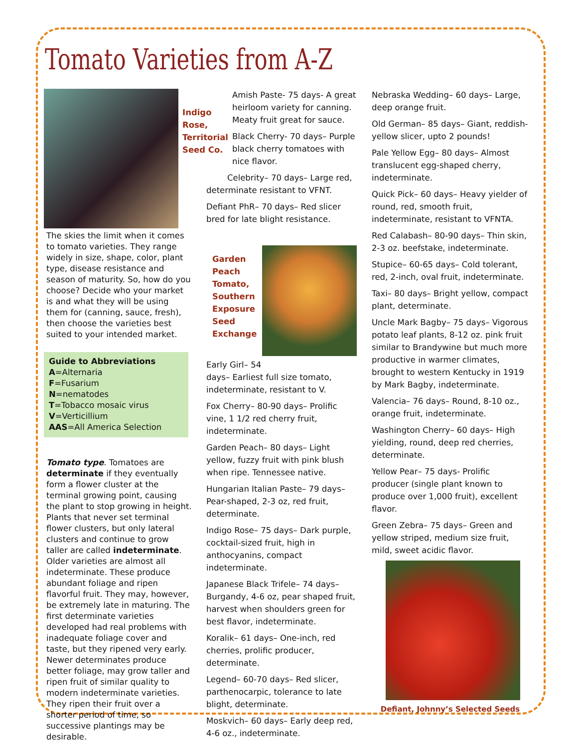Tomato Varieties from A-Z
The skies the limit when it comes to tomato varieties. They range widely in size, shape, color, plant type, disease resistance and season of maturity. So, how do you choose? Decide who your market is and what they will be using them for (canning, sauce, fresh), then choose the varieties best suited to your intended market.
Guide to Abbreviations
A=Alternaria
F=Fusarium
N=nematodes
T=Tobacco mosaic virus
V=Verticillium
AAS=All America Selection
Tomato type. Tomatoes are determinate if they eventually form a flower cluster at the terminal growing point, causing the plant to stop growing in height. Plants that never set terminal flower clusters, but only lateral clusters and continue to grow taller are called indeterminate. Older varieties are almost all indeterminate. These produce abundant foliage and ripen flavorful fruit. They may, however, be extremely late in maturing. The first determinate varieties developed had real problems with inadequate foliage cover and taste, but they ripened very early. Newer determinates produce better foliage, may grow taller and ripen fruit of similar quality to modern indeterminate varieties. They ripen their fruit over a shorter period of time, so successive plantings may be desirable.
Indigo Rose, Territorial Seed Co.
Amish Paste- 75 days- A great heirloom variety for canning. Meaty fruit great for sauce.
Black Cherry- 70 days– Purple black cherry tomatoes with nice flavor.
Celebrity– 70 days– Large red, determinate resistant to VFNT.
Defiant PhR– 70 days– Red slicer bred for late blight resistance.
Garden Peach Tomato, Southern Exposure Seed Exchange
Early Girl– 54
days– Earliest full size tomato, indeterminate, resistant to V.
Fox Cherry– 80-90 days– Prolific vine, 1 1/2 red cherry fruit, indeterminate.
Garden Peach– 80 days– Light yellow, fuzzy fruit with pink blush when ripe. Tennessee native.
Hungarian Italian Paste– 79 days– Pear-shaped, 2-3 oz, red fruit, determinate.
Indigo Rose– 75 days– Dark purple, cocktail-sized fruit, high in anthocyanins, compact indeterminate.
Japanese Black Trifele– 74 days– Burgandy, 4-6 oz, pear shaped fruit, harvest when shoulders green for best flavor, indeterminate.
Koralik– 61 days– One-inch, red cherries, prolific producer, determinate.
Legend– 60-70 days– Red slicer, parthenocarpic, tolerance to late blight, determinate.
Moskvich– 60 days– Early deep red, 4-6 oz., indeterminate.
Nebraska Wedding– 60 days– Large, deep orange fruit.
Old German– 85 days– Giant, reddish-yellow slicer, upto 2 pounds!
Pale Yellow Egg– 80 days– Almost translucent egg-shaped cherry, indeterminate.
Quick Pick– 60 days– Heavy yielder of round, red, smooth fruit, indeterminate, resistant to VFNTA.
Red Calabash– 80-90 days– Thin skin, 2-3 oz. beefstake, indeterminate.
Stupice– 60-65 days– Cold tolerant, red, 2-inch, oval fruit, indeterminate.
Taxi– 80 days– Bright yellow, compact plant, determinate.
Uncle Mark Bagby– 75 days– Vigorous potato leaf plants, 8-12 oz. pink fruit similar to Brandywine but much more productive in warmer climates, brought to western Kentucky in 1919 by Mark Bagby, indeterminate.
Valencia– 76 days– Round, 8-10 oz., orange fruit, indeterminate.
Washington Cherry– 60 days– High yielding, round, deep red cherries, determinate.
Yellow Pear– 75 days- Prolific producer (single plant known to produce over 1,000 fruit), excellent flavor.
Green Zebra– 75 days– Green and yellow striped, medium size fruit, mild, sweet acidic flavor.
Defiant, Johnny’s Selected Seeds